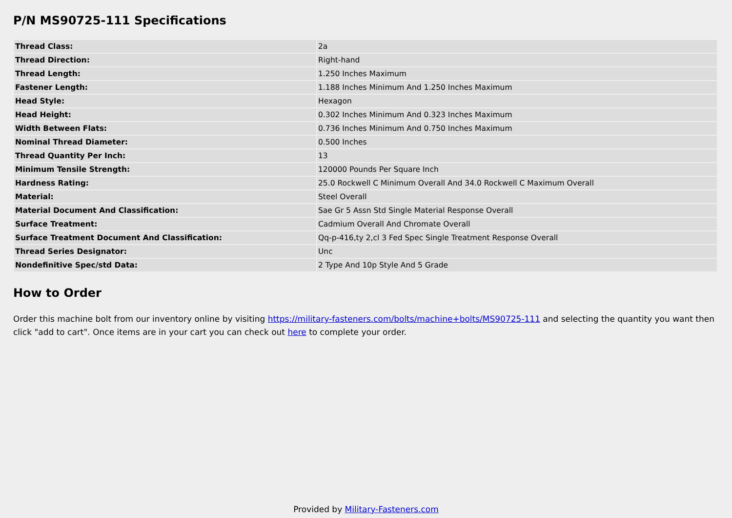P/N MS90725-111 Specifications
| Thread Class: | 2a |
| Thread Direction: | Right-hand |
| Thread Length: | 1.250 Inches Maximum |
| Fastener Length: | 1.188 Inches Minimum And 1.250 Inches Maximum |
| Head Style: | Hexagon |
| Head Height: | 0.302 Inches Minimum And 0.323 Inches Maximum |
| Width Between Flats: | 0.736 Inches Minimum And 0.750 Inches Maximum |
| Nominal Thread Diameter: | 0.500 Inches |
| Thread Quantity Per Inch: | 13 |
| Minimum Tensile Strength: | 120000 Pounds Per Square Inch |
| Hardness Rating: | 25.0 Rockwell C Minimum Overall And 34.0 Rockwell C Maximum Overall |
| Material: | Steel Overall |
| Material Document And Classification: | Sae Gr 5 Assn Std Single Material Response Overall |
| Surface Treatment: | Cadmium Overall And Chromate Overall |
| Surface Treatment Document And Classification: | Qq-p-416,ty 2,cl 3 Fed Spec Single Treatment Response Overall |
| Thread Series Designator: | Unc |
| Nondefinitive Spec/std Data: | 2 Type And 10p Style And 5 Grade |
How to Order
Order this machine bolt from our inventory online by visiting https://military-fasteners.com/bolts/machine+bolts/MS90725-111 and selecting the quantity you want then click "add to cart". Once items are in your cart you can check out here to complete your order.
Provided by Military-Fasteners.com